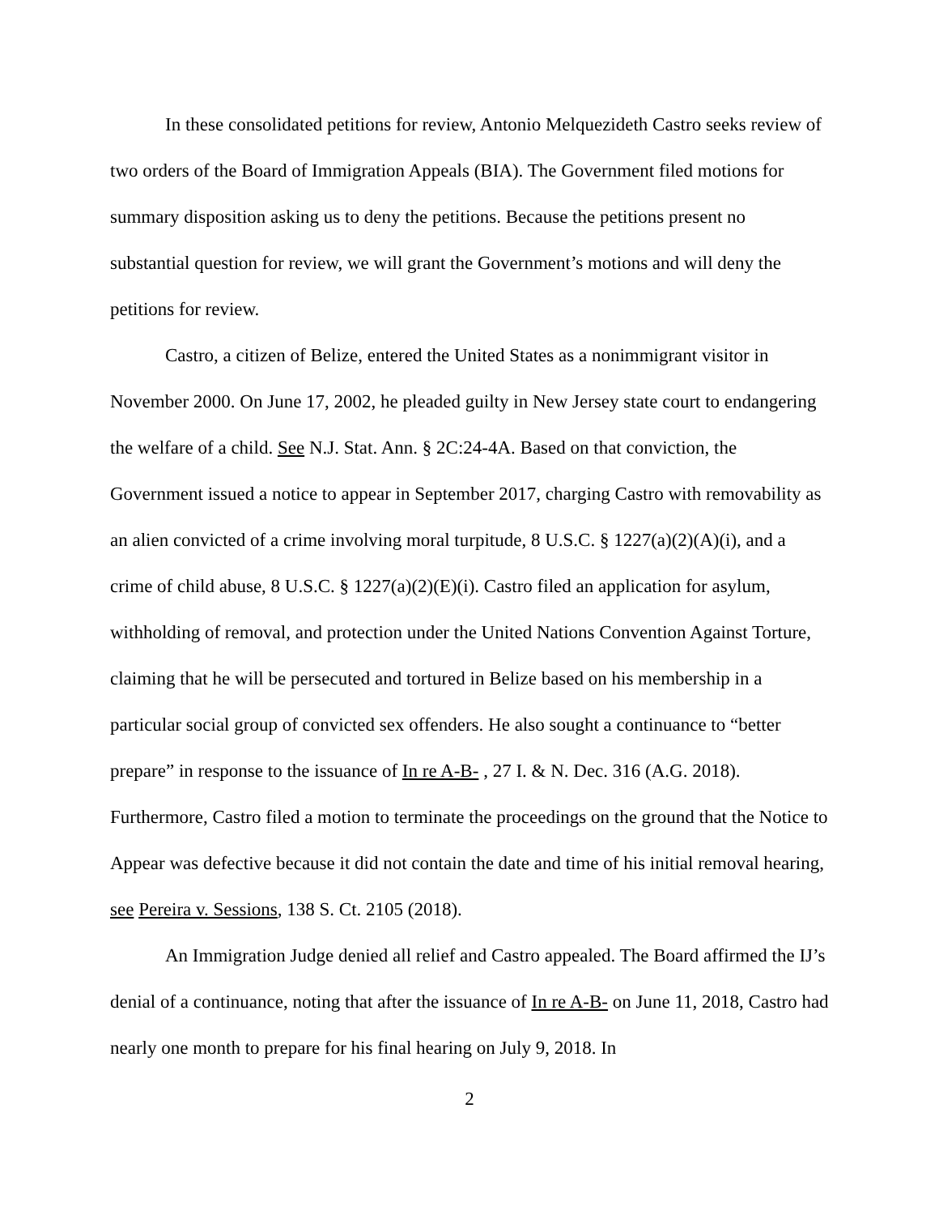In these consolidated petitions for review, Antonio Melquezideth Castro seeks review of two orders of the Board of Immigration Appeals (BIA). The Government filed motions for summary disposition asking us to deny the petitions. Because the petitions present no substantial question for review, we will grant the Government’s motions and will deny the petitions for review.
Castro, a citizen of Belize, entered the United States as a nonimmigrant visitor in November 2000. On June 17, 2002, he pleaded guilty in New Jersey state court to endangering the welfare of a child. See N.J. Stat. Ann. § 2C:24-4A. Based on that conviction, the Government issued a notice to appear in September 2017, charging Castro with removability as an alien convicted of a crime involving moral turpitude, 8 U.S.C. § 1227(a)(2)(A)(i), and a crime of child abuse, 8 U.S.C. § 1227(a)(2)(E)(i). Castro filed an application for asylum, withholding of removal, and protection under the United Nations Convention Against Torture, claiming that he will be persecuted and tortured in Belize based on his membership in a particular social group of convicted sex offenders. He also sought a continuance to “better prepare” in response to the issuance of In re A-B- , 27 I. & N. Dec. 316 (A.G. 2018). Furthermore, Castro filed a motion to terminate the proceedings on the ground that the Notice to Appear was defective because it did not contain the date and time of his initial removal hearing, see Pereira v. Sessions, 138 S. Ct. 2105 (2018).
An Immigration Judge denied all relief and Castro appealed. The Board affirmed the IJ’s denial of a continuance, noting that after the issuance of In re A-B- on June 11, 2018, Castro had nearly one month to prepare for his final hearing on July 9, 2018. In
2